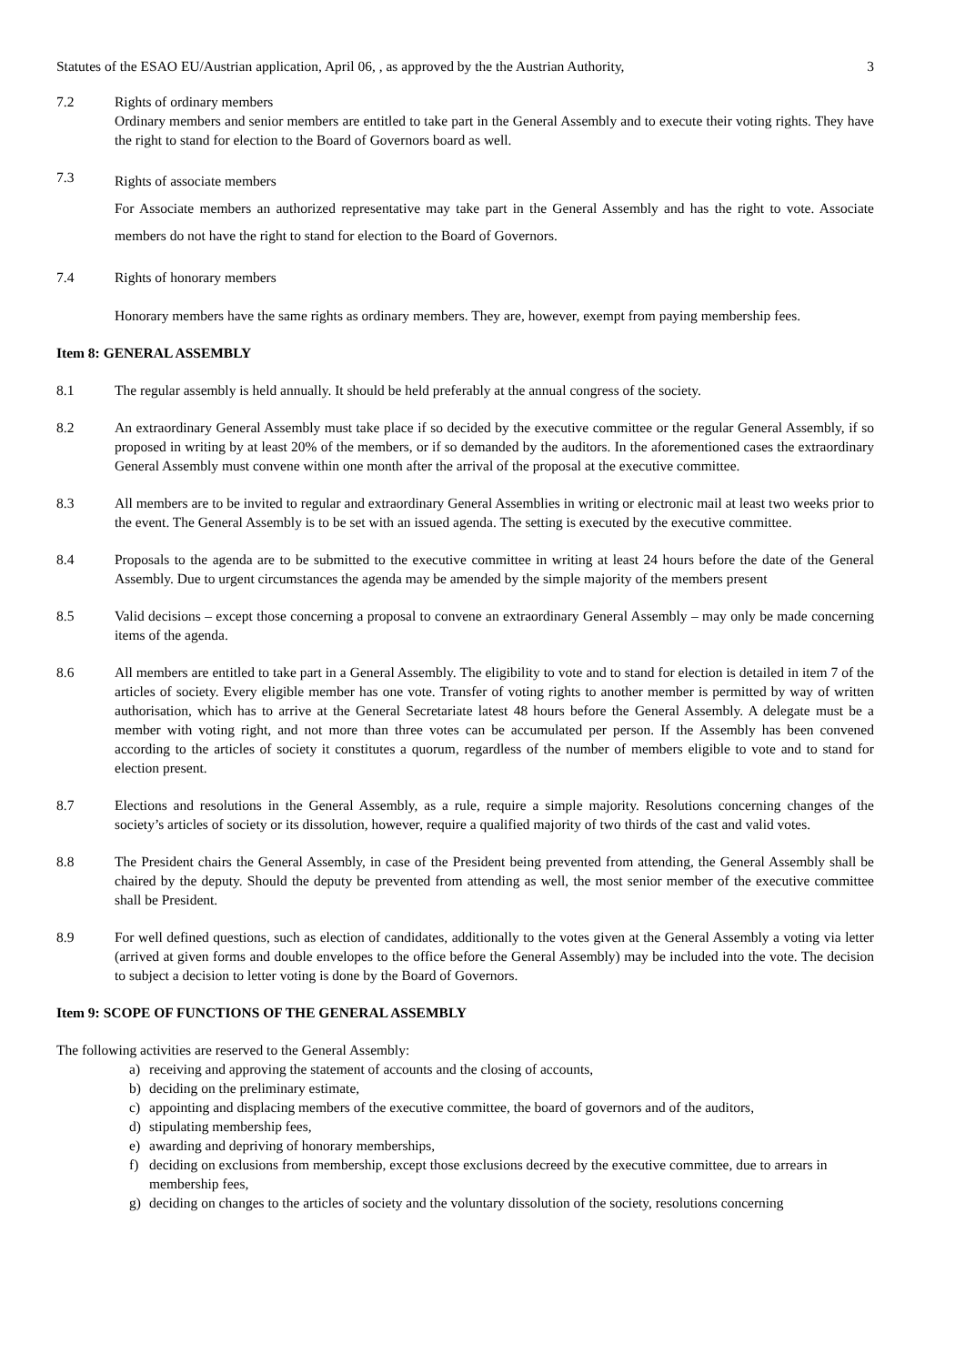Statutes of the ESAO EU/Austrian application, April 06, , as approved by the the Austrian Authority, 3
7.2 Rights of ordinary members
Ordinary members and senior members are entitled to take part in the General Assembly and to execute their voting rights. They have the right to stand for election to the Board of Governors board as well.
7.3
Rights of associate members
For Associate members an authorized representative may take part in the General Assembly and has the right to vote. Associate members do not have the right to stand for election to the Board of Governors.
7.4 Rights of honorary members
Honorary members have the same rights as ordinary members. They are, however, exempt from paying membership fees.
Item 8: GENERAL ASSEMBLY
8.1 The regular assembly is held annually. It should be held preferably at the annual congress of the society.
8.2 An extraordinary General Assembly must take place if so decided by the executive committee or the regular General Assembly, if so proposed in writing by at least 20% of the members, or if so demanded by the auditors. In the aforementioned cases the extraordinary General Assembly must convene within one month after the arrival of the proposal at the executive committee.
8.3 All members are to be invited to regular and extraordinary General Assemblies in writing or electronic mail at least two weeks prior to the event. The General Assembly is to be set with an issued agenda. The setting is executed by the executive committee.
8.4 Proposals to the agenda are to be submitted to the executive committee in writing at least 24 hours before the date of the General Assembly. Due to urgent circumstances the agenda may be amended by the simple majority of the members present
8.5 Valid decisions – except those concerning a proposal to convene an extraordinary General Assembly – may only be made concerning items of the agenda.
8.6 All members are entitled to take part in a General Assembly. The eligibility to vote and to stand for election is detailed in item 7 of the articles of society. Every eligible member has one vote. Transfer of voting rights to another member is permitted by way of written authorisation, which has to arrive at the General Secretariate latest 48 hours before the General Assembly. A delegate must be a member with voting right, and not more than three votes can be accumulated per person. If the Assembly has been convened according to the articles of society it constitutes a quorum, regardless of the number of members eligible to vote and to stand for election present.
8.7 Elections and resolutions in the General Assembly, as a rule, require a simple majority. Resolutions concerning changes of the society’s articles of society or its dissolution, however, require a qualified majority of two thirds of the cast and valid votes.
8.8 The President chairs the General Assembly, in case of the President being prevented from attending, the General Assembly shall be chaired by the deputy. Should the deputy be prevented from attending as well, the most senior member of the executive committee shall be President.
8.9 For well defined questions, such as election of candidates, additionally to the votes given at the General Assembly a voting via letter (arrived at given forms and double envelopes to the office before the General Assembly) may be included into the vote. The decision to subject a decision to letter voting is done by the Board of Governors.
Item 9: SCOPE OF FUNCTIONS OF THE GENERAL ASSEMBLY
The following activities are reserved to the General Assembly:
a) receiving and approving the statement of accounts and the closing of accounts,
b) deciding on the preliminary estimate,
c) appointing and displacing members of the executive committee, the board of governors and of the auditors,
d) stipulating membership fees,
e) awarding and depriving of honorary memberships,
f) deciding on exclusions from membership, except those exclusions decreed by the executive committee, due to arrears in membership fees,
g) deciding on changes to the articles of society and the voluntary dissolution of the society, resolutions concerning